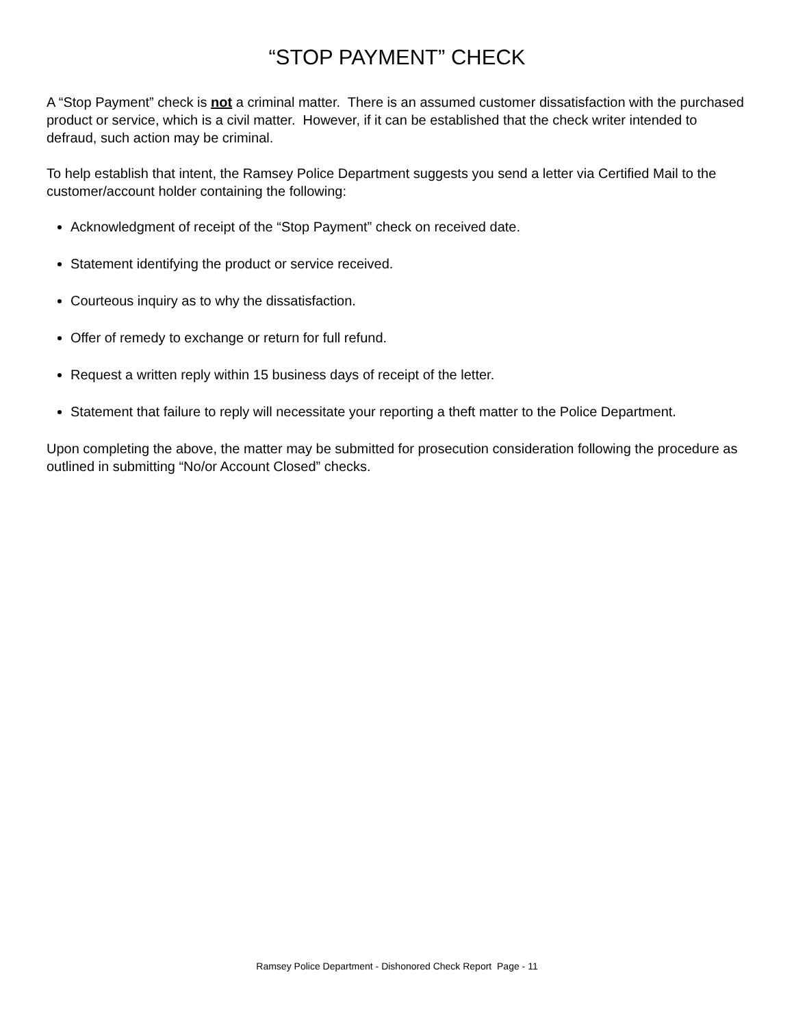“STOP PAYMENT” CHECK
A “Stop Payment” check is not a criminal matter. There is an assumed customer dissatisfaction with the purchased product or service, which is a civil matter. However, if it can be established that the check writer intended to defraud, such action may be criminal.
To help establish that intent, the Ramsey Police Department suggests you send a letter via Certified Mail to the customer/account holder containing the following:
Acknowledgment of receipt of the “Stop Payment” check on received date.
Statement identifying the product or service received.
Courteous inquiry as to why the dissatisfaction.
Offer of remedy to exchange or return for full refund.
Request a written reply within 15 business days of receipt of the letter.
Statement that failure to reply will necessitate your reporting a theft matter to the Police Department.
Upon completing the above, the matter may be submitted for prosecution consideration following the procedure as outlined in submitting “No/or Account Closed” checks.
Ramsey Police Department - Dishonored Check Report Page - 11